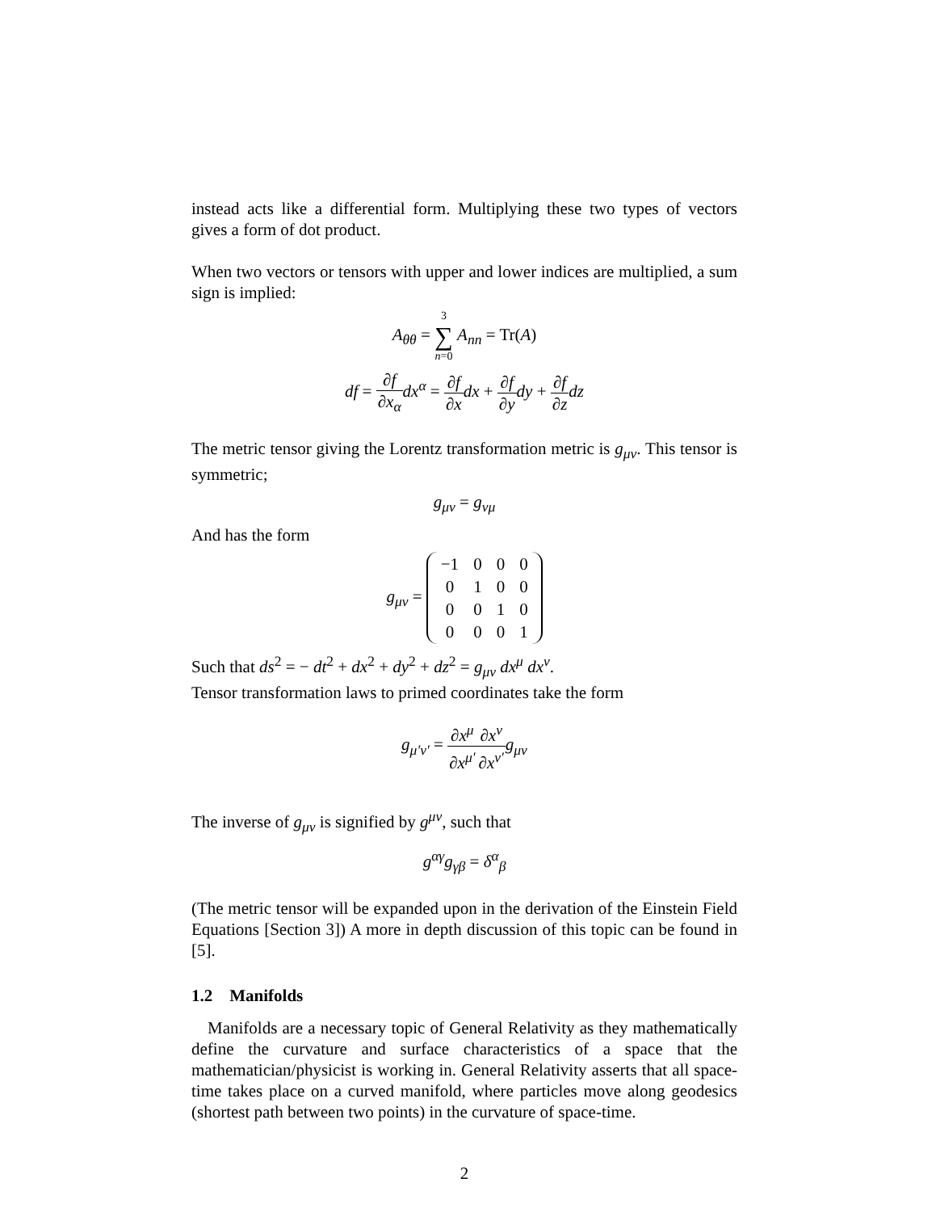instead acts like a differential form. Multiplying these two types of vectors gives a form of dot product.
When two vectors or tensors with upper and lower indices are multiplied, a sum sign is implied:
A<sub>θθ</sub> = 3 ∑ n=0 A<sub>nn</sub> = Tr(A)
df = ∂f ∂x<sub>α</sub> dx<sup>α</sup> = ∂f ∂x dx + ∂f ∂y dy + ∂f ∂z dz
The metric tensor giving the Lorentz transformation metric is g<sub>μν</sub>. This tensor is symmetric;
g<sub>μν</sub> = g<sub>νμ</sub>
And has the form
g<sub>μν</sub> =
| −1 | 0 | 0 | 0 |
| 0 | 1 | 0 | 0 |
| 0 | 0 | 1 | 0 |
| 0 | 0 | 0 | 1 |
Such that ds<sup>2</sup> = − dt<sup>2</sup> + dx<sup>2</sup> + dy<sup>2</sup> + dz<sup>2</sup> = g<sub>μν</sub> dx<sup>μ</sup> dx<sup>ν</sup>.
Tensor transformation laws to primed coordinates take the form
g<sub>μ′ν′</sub> = ∂x<sup>μ</sup> ∂x<sup>μ′</sup>∂x<sup>ν</sup> ∂x<sup>ν′</sup>g<sub>μν</sub>
The inverse of g<sub>μν</sub> is signified by g<sup>μν</sup>, such that
g<sup>αγ</sup>g<sub>γβ</sub> = δ<sup>α</sup><sub>β</sub>
(The metric tensor will be expanded upon in the derivation of the Einstein Field Equations [Section 3]) A more in depth discussion of this topic can be found in [5].
1.2 Manifolds
Manifolds are a necessary topic of General Relativity as they mathematically define the curvature and surface characteristics of a space that the mathematician/physicist is working in. General Relativity asserts that all space-time takes place on a curved manifold, where particles move along geodesics (shortest path between two points) in the curvature of space-time.
2